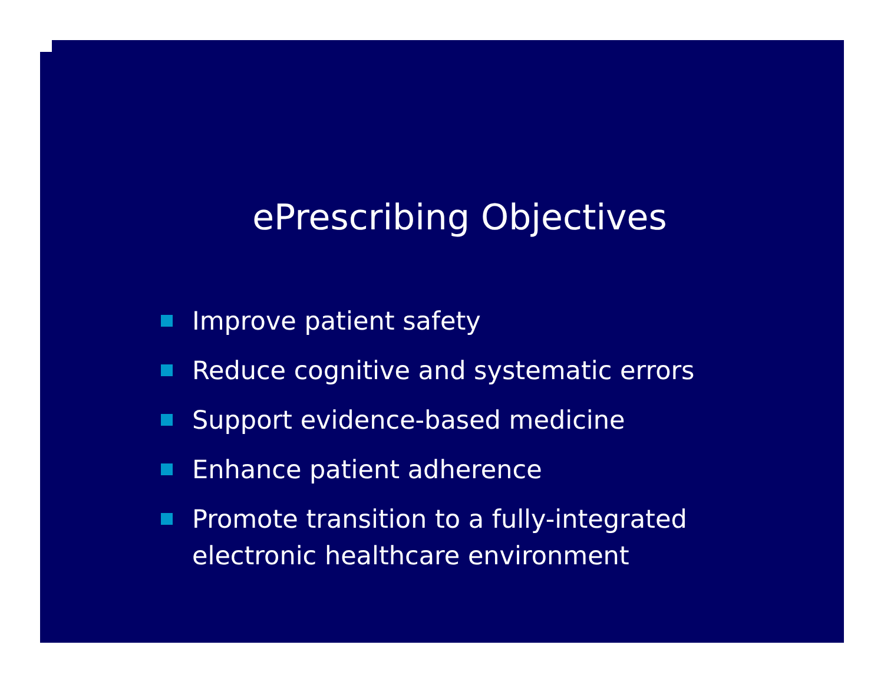ePrescribing Objectives
Improve patient safety
Reduce cognitive and systematic errors
Support evidence-based medicine
Enhance patient adherence
Promote transition to a fully-integrated
electronic healthcare environment